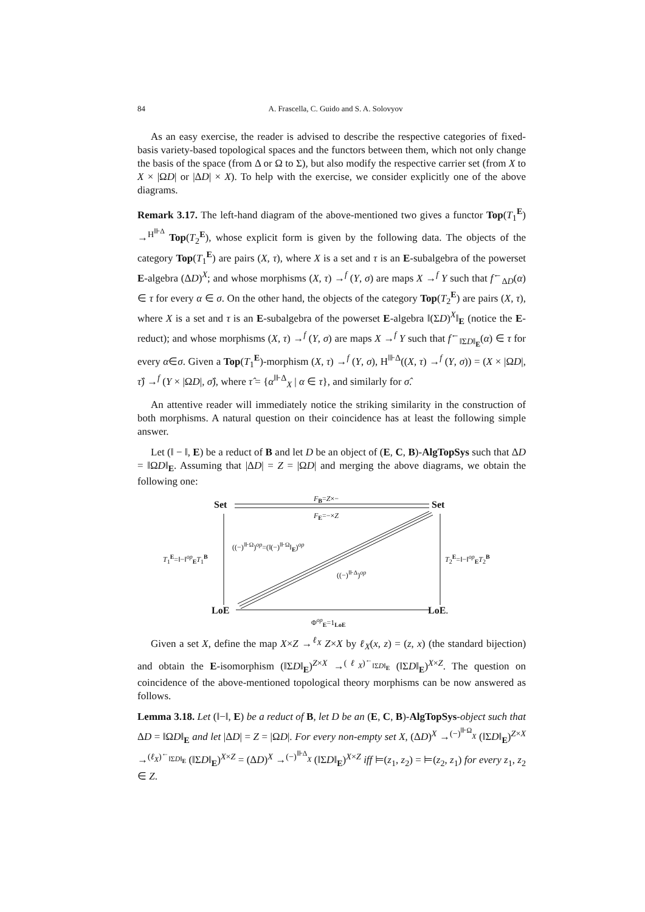84 A. Frascella, C. Guido and S. A. Solovyov
As an easy exercise, the reader is advised to describe the respective categories of fixed-basis variety-based topological spaces and the functors between them, which not only change the basis of the space (from Δ or Ω to Σ), but also modify the respective carrier set (from X to X × |ΩD| or |ΔD| × X). To help with the exercise, we consider explicitly one of the above diagrams.
Remark 3.17. The left-hand diagram of the above-mentioned two gives a functor Top(T<sub>1</sub><sup>E</sup>) →<sup>H<sup>⊪Δ</sup></sup> Top(T<sub>2</sub><sup>E</sup>), whose explicit form is given by the following data. The objects of the category Top(T<sub>1</sub><sup>E</sup>) are pairs (X, τ), where X is a set and τ is an E-subalgebra of the powerset E-algebra (ΔD)<sup>X</sup>; and whose morphisms (X, τ) →<sup>f</sup> (Y, σ) are maps X →<sup>f</sup> Y such that f<sup>←</sup><sub>ΔD</sub>(α) ∈ τ for every α ∈ σ. On the other hand, the objects of the category Top(T<sub>2</sub><sup>E</sup>) are pairs (X, τ), where X is a set and τ is an E-subalgebra of the powerset E-algebra ‖(ΣD)<sup>X</sup>‖<sub>E</sub> (notice the E-reduct); and whose morphisms (X, τ) →<sup>f</sup> (Y, σ) are maps X →<sup>f</sup> Y such that f<sup>←</sup><sub>‖ΣD‖<sub>E</sub></sub>(α) ∈ τ for every α∈σ. Given a Top(T<sub>1</sub><sup>E</sup>)-morphism (X, τ) →<sup>f</sup> (Y, σ), H<sup>⊪Δ</sup>((X, τ) →<sup>f</sup> (Y, σ)) = (X × |ΩD|, τ̂) →<sup>f</sup> (Y × |ΩD|, σ̂), where τ̂ = {α<sup>⊪Δ</sup><sub>X</sub> | α ∈ τ}, and similarly for σ̂.
An attentive reader will immediately notice the striking similarity in the construction of both morphisms. A natural question on their coincidence has at least the following simple answer.
Let (‖ − ‖, E) be a reduct of B and let D be an object of (E, C, B)-AlgTopSys such that ΔD = ‖ΩD‖<sub>E</sub>. Assuming that |ΔD| = Z = |ΩD| and merging the above diagrams, we obtain the following one:
Set Set
F<sub>B</sub>=Z×−
F<sub>E</sub>=−×Z
((−)<sup>⊪Ω</sup>)<sup>op</sup>=(‖(−)<sup>⊪Ω</sup>‖<sub>E</sub>)<sup>op</sup>
((−)<sup>⊪Δ</sup>)<sup>op</sup>
T<sub>1</sub><sup>E</sup>=‖−‖<sup>op</sup><sub>E</sub>T<sub>1</sub><sup>B</sup> T<sub>2</sub><sup>E</sup>=‖−‖<sup>op</sup><sub>E</sub>T<sub>2</sub><sup>B</sup>
LoE LoE.
Φ<sup>op</sup><sub>E</sub>=1<sub>LoE</sub>
Given a set X, define the map X×Z →<sup>ℓ<sub>X</sub></sup> Z×X by ℓ<sub>X</sub>(x, z) = (z, x) (the standard bijection) and obtain the E-isomorphism (‖ΣD‖<sub>E</sub>)<sup>Z×X</sup> →<sup>(ℓ<sub>X</sub>)<sup>←</sup><sub>‖ΣD‖<sub>E</sub></sub></sup> (‖ΣD‖<sub>E</sub>)<sup>X×Z</sup>. The question on coincidence of the above-mentioned topological theory morphisms can be now answered as follows.
Lemma 3.18. Let (‖−‖, E) be a reduct of B, let D be an (E, C, B)-AlgTopSys-object such that ΔD = ‖ΩD‖<sub>E</sub> and let |ΔD| = Z = |ΩD|. For every non-empty set X, (ΔD)<sup>X</sup> →<sup>(−)<sup>⊪Ω</sup><sub>X</sub></sup> (‖ΣD‖<sub>E</sub>)<sup>Z×X</sup> →<sup>(ℓ<sub>X</sub>)<sup>←</sup><sub>‖ΣD‖<sub>E</sub></sub></sup> (‖ΣD‖<sub>E</sub>)<sup>X×Z</sup> = (ΔD)<sup>X</sup> →<sup>(−)<sup>⊪Δ</sup><sub>X</sub></sup> (‖ΣD‖<sub>E</sub>)<sup>X×Z</sup> iff ⊨(z<sub>1</sub>, z<sub>2</sub>) = ⊨(z<sub>2</sub>, z<sub>1</sub>) for every z<sub>1</sub>, z<sub>2</sub> ∈ Z.